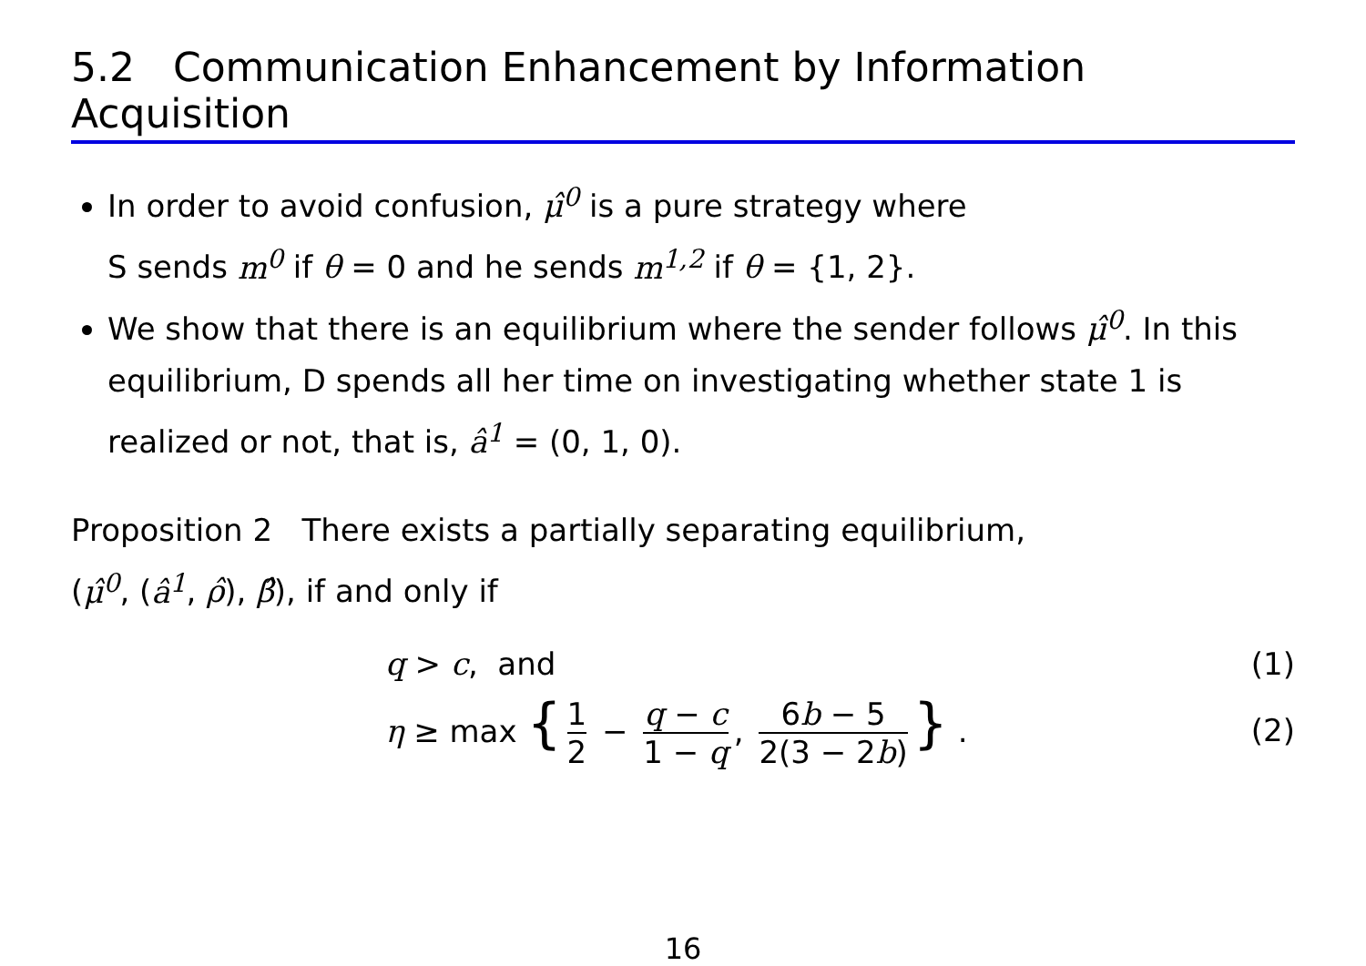5.2 Communication Enhancement by Information Acquisition
In order to avoid confusion, μ̂<sup>0</sup> is a pure strategy where
S sends m<sup>0</sup> if θ = 0 and he sends m<sup>1,2</sup> if θ = {1, 2}.
We show that there is an equilibrium where the sender follows μ̂<sup>0</sup>. In this equilibrium, D spends all her time on investigating whether state 1 is realized or not, that is, â<sup>1</sup> = (0, 1, 0).
Proposition 2 There exists a partially separating equilibrium,
(μ̂<sup>0</sup>, (â<sup>1</sup>, ρ̂), β̂), if and only if
q > c, and (1)
η ≥ max { 1 2 − q − c 1 − q, 6b − 5 2(3 − 2b) } .
(2)
16